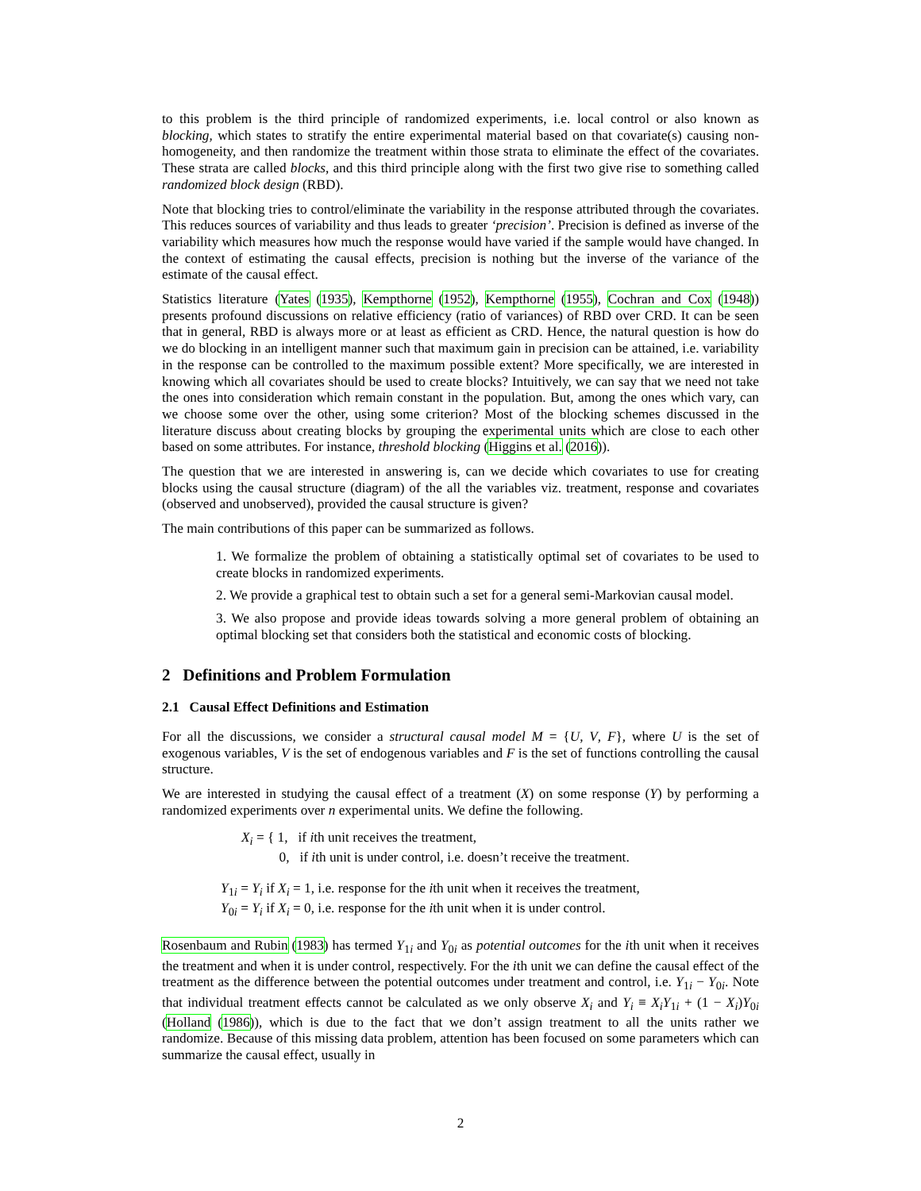to this problem is the third principle of randomized experiments, i.e. local control or also known as blocking, which states to stratify the entire experimental material based on that covariate(s) causing non-homogeneity, and then randomize the treatment within those strata to eliminate the effect of the covariates. These strata are called blocks, and this third principle along with the first two give rise to something called randomized block design (RBD).
Note that blocking tries to control/eliminate the variability in the response attributed through the covariates. This reduces sources of variability and thus leads to greater ‘precision’. Precision is defined as inverse of the variability which measures how much the response would have varied if the sample would have changed. In the context of estimating the causal effects, precision is nothing but the inverse of the variance of the estimate of the causal effect.
Statistics literature (Yates (1935), Kempthorne (1952), Kempthorne (1955), Cochran and Cox (1948)) presents profound discussions on relative efficiency (ratio of variances) of RBD over CRD. It can be seen that in general, RBD is always more or at least as efficient as CRD. Hence, the natural question is how do we do blocking in an intelligent manner such that maximum gain in precision can be attained, i.e. variability in the response can be controlled to the maximum possible extent? More specifically, we are interested in knowing which all covariates should be used to create blocks? Intuitively, we can say that we need not take the ones into consideration which remain constant in the population. But, among the ones which vary, can we choose some over the other, using some criterion? Most of the blocking schemes discussed in the literature discuss about creating blocks by grouping the experimental units which are close to each other based on some attributes. For instance, threshold blocking (Higgins et al. (2016)).
The question that we are interested in answering is, can we decide which covariates to use for creating blocks using the causal structure (diagram) of the all the variables viz. treatment, response and covariates (observed and unobserved), provided the causal structure is given?
The main contributions of this paper can be summarized as follows.
1. We formalize the problem of obtaining a statistically optimal set of covariates to be used to create blocks in randomized experiments.
2. We provide a graphical test to obtain such a set for a general semi-Markovian causal model.
3. We also propose and provide ideas towards solving a more general problem of obtaining an optimal blocking set that considers both the statistical and economic costs of blocking.
2 Definitions and Problem Formulation
2.1 Causal Effect Definitions and Estimation
For all the discussions, we consider a structural causal model M = {U, V, F}, where U is the set of exogenous variables, V is the set of endogenous variables and F is the set of functions controlling the causal structure.
We are interested in studying the causal effect of a treatment (X) on some response (Y) by performing a randomized experiments over n experimental units. We define the following.
X<sub>i</sub> = { 1, if ith unit receives the treatment,
0, if ith unit is under control, i.e. doesn’t receive the treatment.
Y<sub>1i</sub> = Y<sub>i</sub> if X<sub>i</sub> = 1, i.e. response for the ith unit when it receives the treatment,
Y<sub>0i</sub> = Y<sub>i</sub> if X<sub>i</sub> = 0, i.e. response for the ith unit when it is under control.
Rosenbaum and Rubin (1983) has termed Y<sub>1i</sub> and Y<sub>0i</sub> as potential outcomes for the ith unit when it receives the treatment and when it is under control, respectively. For the ith unit we can define the causal effect of the treatment as the difference between the potential outcomes under treatment and control, i.e. Y<sub>1i</sub> − Y<sub>0i</sub>. Note that individual treatment effects cannot be calculated as we only observe X<sub>i</sub> and Y<sub>i</sub> ≡ X<sub>i</sub>Y<sub>1i</sub> + (1 − X<sub>i</sub>)Y<sub>0i</sub> (Holland (1986)), which is due to the fact that we don’t assign treatment to all the units rather we randomize. Because of this missing data problem, attention has been focused on some parameters which can summarize the causal effect, usually in
2